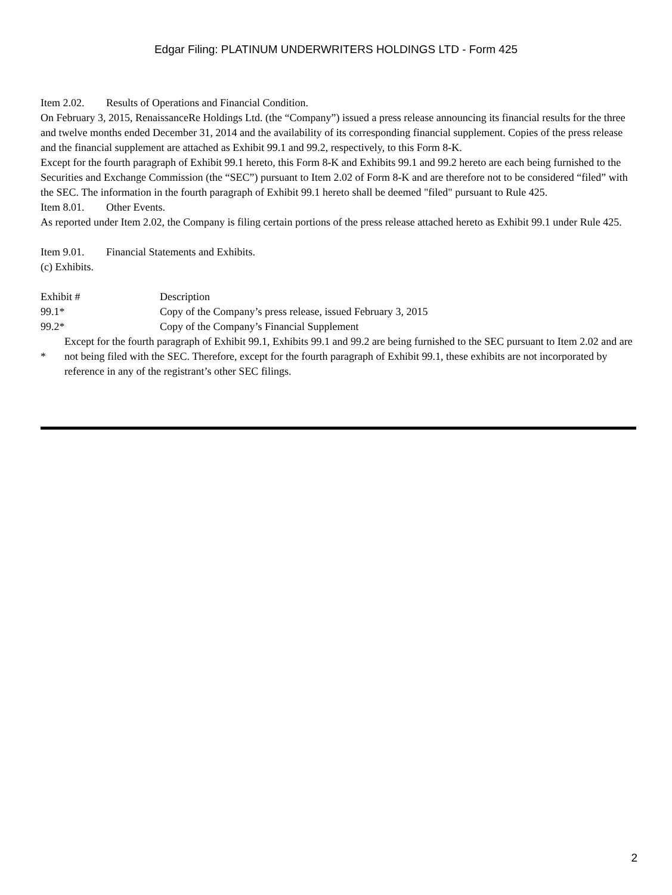Edgar Filing: PLATINUM UNDERWRITERS HOLDINGS LTD - Form 425
Item 2.02. Results of Operations and Financial Condition.
On February 3, 2015, RenaissanceRe Holdings Ltd. (the “Company”) issued a press release announcing its financial results for the three and twelve months ended December 31, 2014 and the availability of its corresponding financial supplement. Copies of the press release and the financial supplement are attached as Exhibit 99.1 and 99.2, respectively, to this Form 8-K.
Except for the fourth paragraph of Exhibit 99.1 hereto, this Form 8-K and Exhibits 99.1 and 99.2 hereto are each being furnished to the Securities and Exchange Commission (the “SEC”) pursuant to Item 2.02 of Form 8-K and are therefore not to be considered “filed” with the SEC. The information in the fourth paragraph of Exhibit 99.1 hereto shall be deemed "filed" pursuant to Rule 425.
Item 8.01. Other Events.
As reported under Item 2.02, the Company is filing certain portions of the press release attached hereto as Exhibit 99.1 under Rule 425.
Item 9.01. Financial Statements and Exhibits.
(c) Exhibits.
| Exhibit # | Description |
| 99.1* | Copy of the Company’s press release, issued February 3, 2015 |
| 99.2* | Copy of the Company’s Financial Supplement |
| * | Except for the fourth paragraph of Exhibit 99.1, Exhibits 99.1 and 99.2 are being furnished to the SEC pursuant to Item 2.02 and are not being filed with the SEC. Therefore, except for the fourth paragraph of Exhibit 99.1, these exhibits are not incorporated by reference in any of the registrant’s other SEC filings. |
2